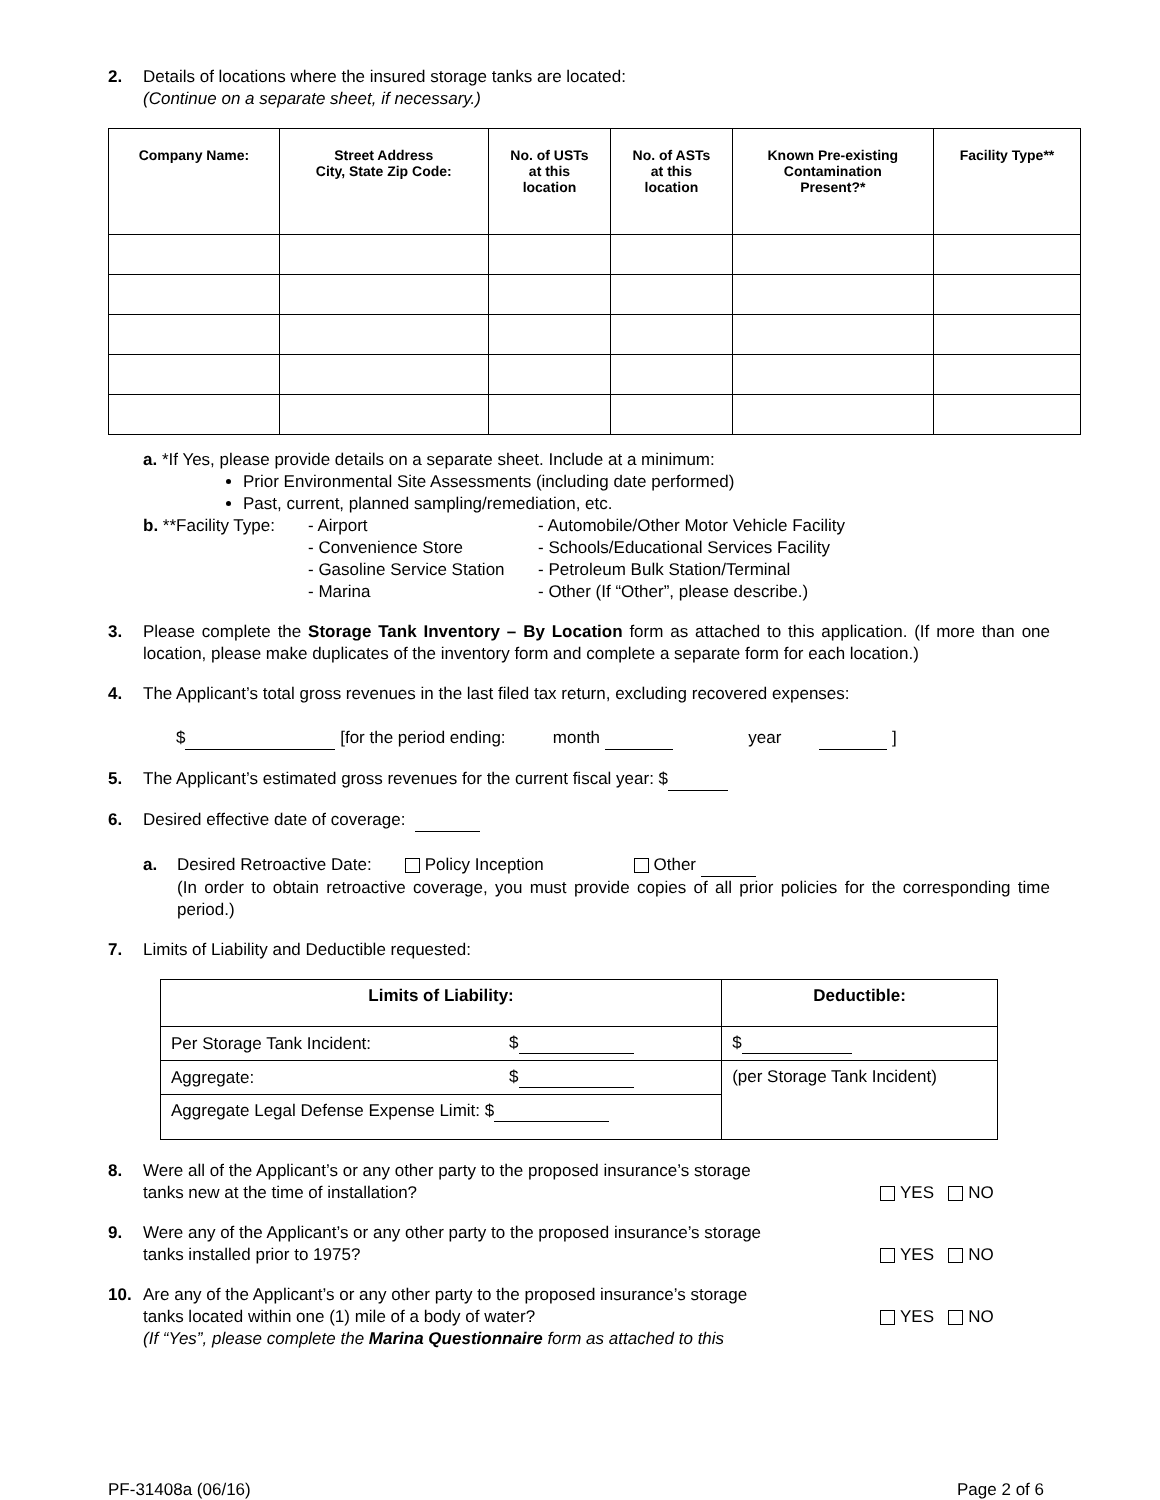2. Details of locations where the insured storage tanks are located:
(Continue on a separate sheet, if necessary.)
| Company Name: | Street Address City, State Zip Code: | No. of USTs at this location | No. of ASTs at this location | Known Pre-existing Contamination Present?* | Facility Type** |
| --- | --- | --- | --- | --- | --- |
a. *If Yes, please provide details on a separate sheet. Include at a minimum:
Prior Environmental Site Assessments (including date performed)
Past, current, planned sampling/remediation, etc.
b. **Facility Type:
- Airport
- Convenience Store
- Gasoline Service Station
- Marina
- Automobile/Other Motor Vehicle Facility
- Schools/Educational Services Facility
- Petroleum Bulk Station/Terminal
- Other (If “Other”, please describe.)
3. Please complete the Storage Tank Inventory – By Location form as attached to this application. (If more than one location, please make duplicates of the inventory form and complete a separate form for each location.)
4. The Applicant’s total gross revenues in the last filed tax return, excluding recovered expenses:
$ [for the period ending: month year ]
5. The Applicant’s estimated gross revenues for the current fiscal year: $
6. Desired effective date of coverage:
a. Desired Retroactive Date: Policy Inception Other
(In order to obtain retroactive coverage, you must provide copies of all prior policies for the corresponding time period.)
7. Limits of Liability and Deductible requested:
| Limits of Liability: | | Deductible: |
| Per Storage Tank Incident: | $ | $ |
| Aggregate: | $ | (per Storage Tank Incident) |
| Aggregate Legal Defense Expense Limit: $ | | |
8. Were all of the Applicant’s or any other party to the proposed insurance’s storage
tanks new at the time of installation?
YES NO
9. Were any of the Applicant’s or any other party to the proposed insurance’s storage
tanks installed prior to 1975?
YES NO
10. Are any of the Applicant’s or any other party to the proposed insurance’s storage
tanks located within one (1) mile of a body of water?
(If “Yes”, please complete the Marina Questionnaire form as attached to this
YES NO
PF-31408a (06/16) Page 2 of 6